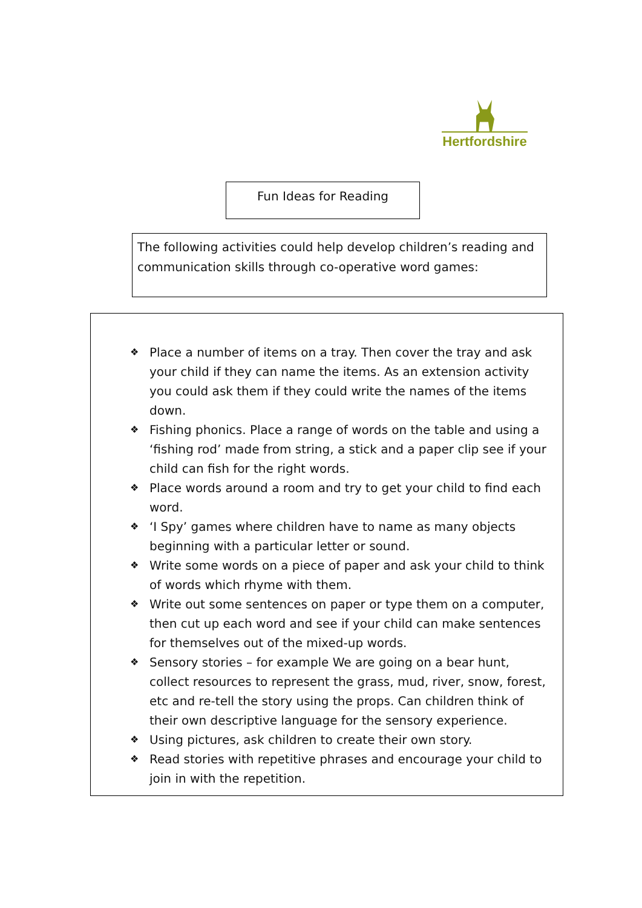Hertfordshire
Fun Ideas for Reading
The following activities could help develop children’s reading and communication skills through co-operative word games:
❖ Place a number of items on a tray. Then cover the tray and ask your child if they can name the items. As an extension activity you could ask them if they could write the names of the items down.
❖ Fishing phonics. Place a range of words on the table and using a ‘fishing rod’ made from string, a stick and a paper clip see if your child can fish for the right words.
❖ Place words around a room and try to get your child to find each word.
❖ ‘I Spy’ games where children have to name as many objects beginning with a particular letter or sound.
❖ Write some words on a piece of paper and ask your child to think of words which rhyme with them.
❖ Write out some sentences on paper or type them on a computer, then cut up each word and see if your child can make sentences for themselves out of the mixed-up words.
❖ Sensory stories – for example We are going on a bear hunt, collect resources to represent the grass, mud, river, snow, forest, etc and re-tell the story using the props. Can children think of their own descriptive language for the sensory experience.
❖ Using pictures, ask children to create their own story.
❖ Read stories with repetitive phrases and encourage your child to join in with the repetition.